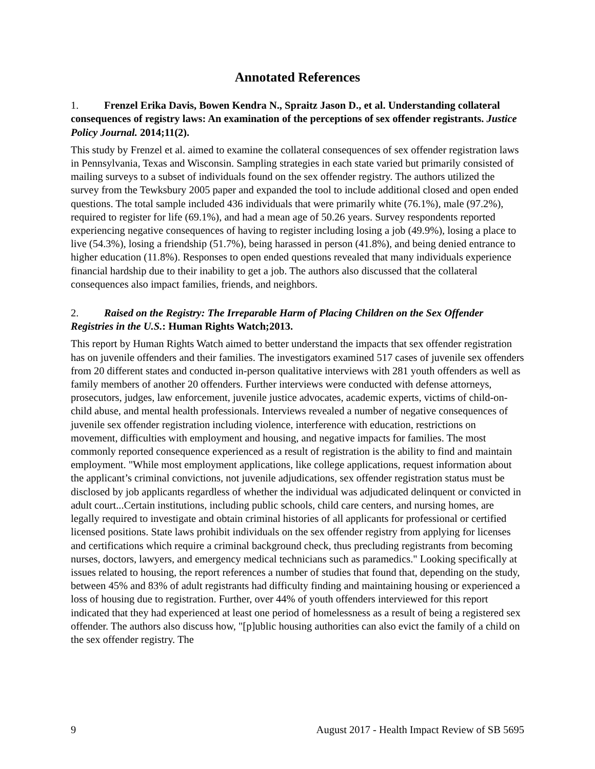Annotated References
1. Frenzel Erika Davis, Bowen Kendra N., Spraitz Jason D., et al. Understanding collateral consequences of registry laws: An examination of the perceptions of sex offender registrants. Justice Policy Journal. 2014;11(2).
This study by Frenzel et al. aimed to examine the collateral consequences of sex offender registration laws in Pennsylvania, Texas and Wisconsin. Sampling strategies in each state varied but primarily consisted of mailing surveys to a subset of individuals found on the sex offender registry. The authors utilized the survey from the Tewksbury 2005 paper and expanded the tool to include additional closed and open ended questions. The total sample included 436 individuals that were primarily white (76.1%), male (97.2%), required to register for life (69.1%), and had a mean age of 50.26 years. Survey respondents reported experiencing negative consequences of having to register including losing a job (49.9%), losing a place to live (54.3%), losing a friendship (51.7%), being harassed in person (41.8%), and being denied entrance to higher education (11.8%). Responses to open ended questions revealed that many individuals experience financial hardship due to their inability to get a job. The authors also discussed that the collateral consequences also impact families, friends, and neighbors.
2. Raised on the Registry: The Irreparable Harm of Placing Children on the Sex Offender Registries in the U.S.: Human Rights Watch;2013.
This report by Human Rights Watch aimed to better understand the impacts that sex offender registration has on juvenile offenders and their families. The investigators examined 517 cases of juvenile sex offenders from 20 different states and conducted in-person qualitative interviews with 281 youth offenders as well as family members of another 20 offenders. Further interviews were conducted with defense attorneys, prosecutors, judges, law enforcement, juvenile justice advocates, academic experts, victims of child-on-child abuse, and mental health professionals. Interviews revealed a number of negative consequences of juvenile sex offender registration including violence, interference with education, restrictions on movement, difficulties with employment and housing, and negative impacts for families. The most commonly reported consequence experienced as a result of registration is the ability to find and maintain employment. "While most employment applications, like college applications, request information about the applicant’s criminal convictions, not juvenile adjudications, sex offender registration status must be disclosed by job applicants regardless of whether the individual was adjudicated delinquent or convicted in adult court...Certain institutions, including public schools, child care centers, and nursing homes, are legally required to investigate and obtain criminal histories of all applicants for professional or certified licensed positions. State laws prohibit individuals on the sex offender registry from applying for licenses and certifications which require a criminal background check, thus precluding registrants from becoming nurses, doctors, lawyers, and emergency medical technicians such as paramedics." Looking specifically at issues related to housing, the report references a number of studies that found that, depending on the study, between 45% and 83% of adult registrants had difficulty finding and maintaining housing or experienced a loss of housing due to registration. Further, over 44% of youth offenders interviewed for this report indicated that they had experienced at least one period of homelessness as a result of being a registered sex offender. The authors also discuss how, "[p]ublic housing authorities can also evict the family of a child on the sex offender registry. The
9 August 2017 - Health Impact Review of SB 5695